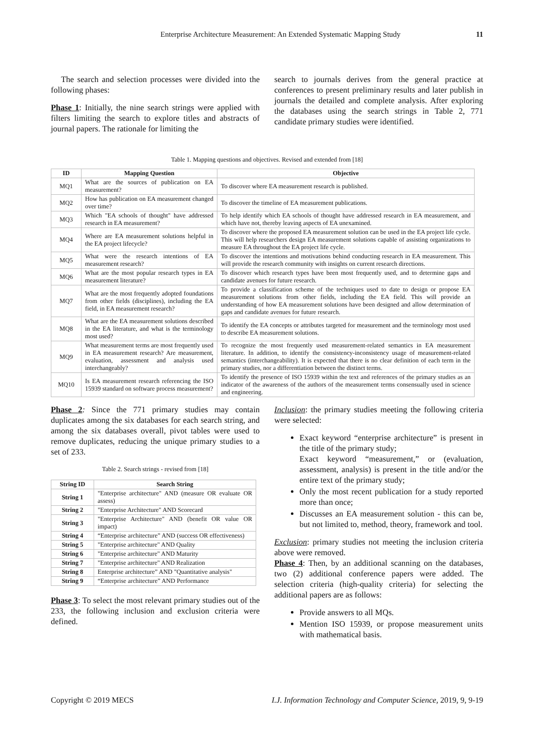Enterprise Architecture Measurement: An Extended Systematic Mapping Study 11
The search and selection processes were divided into the following phases:
Phase 1: Initially, the nine search strings were applied with filters limiting the search to explore titles and abstracts of journal papers. The rationale for limiting the
search to journals derives from the general practice at conferences to present preliminary results and later publish in journals the detailed and complete analysis. After exploring the databases using the search strings in Table 2, 771 candidate primary studies were identified.
Table 1. Mapping questions and objectives. Revised and extended from [18]
| ID | Mapping Question | Objective |
| --- | --- | --- |
| MQ1 | What are the sources of publication on EA measurement? | To discover where EA measurement research is published. |
| MQ2 | How has publication on EA measurement changed over time? | To discover the timeline of EA measurement publications. |
| MQ3 | Which "EA schools of thought" have addressed research in EA measurement? | To help identify which EA schools of thought have addressed research in EA measurement, and which have not, thereby leaving aspects of EA unexamined. |
| MQ4 | Where are EA measurement solutions helpful in the EA project lifecycle? | To discover where the proposed EA measurement solution can be used in the EA project life cycle. This will help researchers design EA measurement solutions capable of assisting organizations to measure EA throughout the EA project life cycle. |
| MQ5 | What were the research intentions of EA measurement research? | To discover the intentions and motivations behind conducting research in EA measurement. This will provide the research community with insights on current research directions. |
| MQ6 | What are the most popular research types in EA measurement literature? | To discover which research types have been most frequently used, and to determine gaps and candidate avenues for future research. |
| MQ7 | What are the most frequently adopted foundations from other fields (disciplines), including the EA field, in EA measurement research? | To provide a classification scheme of the techniques used to date to design or propose EA measurement solutions from other fields, including the EA field. This will provide an understanding of how EA measurement solutions have been designed and allow determination of gaps and candidate avenues for future research. |
| MQ8 | What are the EA measurement solutions described in the EA literature, and what is the terminology most used? | To identify the EA concepts or attributes targeted for measurement and the terminology most used to describe EA measurement solutions. |
| MQ9 | What measurement terms are most frequently used in EA measurement research? Are measurement, evaluation, assessment and analysis used interchangeably? | To recognize the most frequently used measurement-related semantics in EA measurement literature. In addition, to identify the consistency-inconsistency usage of measurement-related semantics (interchangeability). It is expected that there is no clear definition of each term in the primary studies, nor a differentiation between the distinct terms. |
| MQ10 | Is EA measurement research referencing the ISO 15939 standard on software process measurement? | To identify the presence of ISO 15939 within the text and references of the primary studies as an indicator of the awareness of the authors of the measurement terms consensually used in science and engineering. |
Phase 2: Since the 771 primary studies may contain duplicates among the six databases for each search string, and among the six databases overall, pivot tables were used to remove duplicates, reducing the unique primary studies to a set of 233.
Table 2. Search strings - revised from [18]
| String ID | Search String |
| --- | --- |
| String 1 | "Enterprise architecture" AND (measure OR evaluate OR assess) |
| String 2 | "Enterprise Architecture" AND Scorecard |
| String 3 | "Enterprise Architecture" AND (benefit OR value OR impact) |
| String 4 | “Enterprise architecture” AND (success OR effectiveness) |
| String 5 | "Enterprise architecture" AND Quality |
| String 6 | "Enterprise architecture" AND Maturity |
| String 7 | "Enterprise architecture" AND Realization |
| String 8 | Enterprise architecture” AND "Quantitative analysis" |
| String 9 | “Enterprise architecture” AND Performance |
Phase 3: To select the most relevant primary studies out of the 233, the following inclusion and exclusion criteria were defined.
Inclusion: the primary studies meeting the following criteria were selected:
Exact keyword “enterprise architecture” is present in the title of the primary study;
Exact keyword “measurement,” or (evaluation, assessment, analysis) is present in the title and/or the entire text of the primary study;
Only the most recent publication for a study reported more than once;
Discusses an EA measurement solution - this can be, but not limited to, method, theory, framework and tool.
Exclusion: primary studies not meeting the inclusion criteria above were removed.
Phase 4: Then, by an additional scanning on the databases, two (2) additional conference papers were added. The selection criteria (high-quality criteria) for selecting the additional papers are as follows:
Provide answers to all MQs.
Mention ISO 15939, or propose measurement units with mathematical basis.
Copyright © 2019 MECS I.J. Information Technology and Computer Science, 2019, 9, 9-19